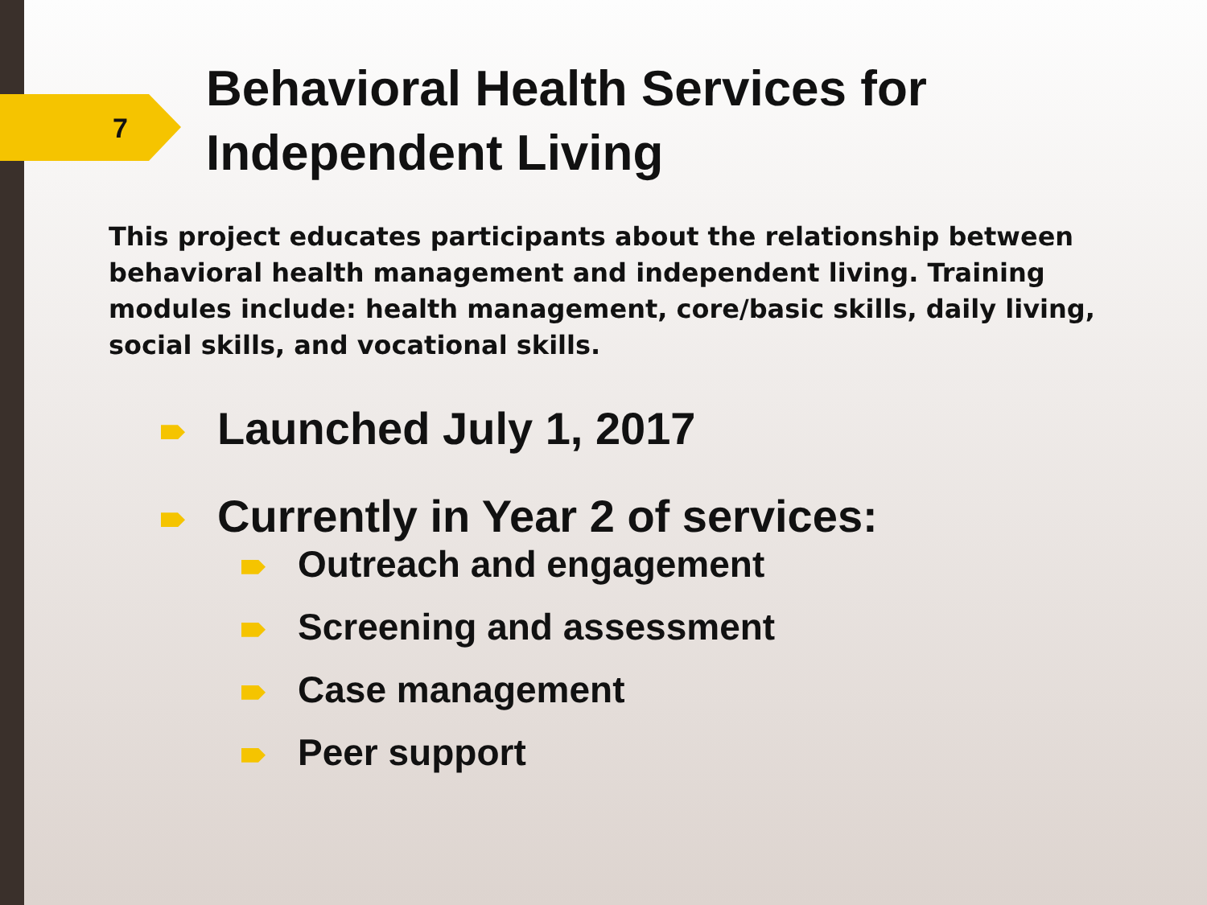7
Behavioral Health Services for
Independent Living
This project educates participants about the relationship between behavioral health management and independent living. Training modules include: health management, core/basic skills, daily living, social skills, and vocational skills.
Launched July 1, 2017
Currently in Year 2 of services:
Outreach and engagement
Screening and assessment
Case management
Peer support